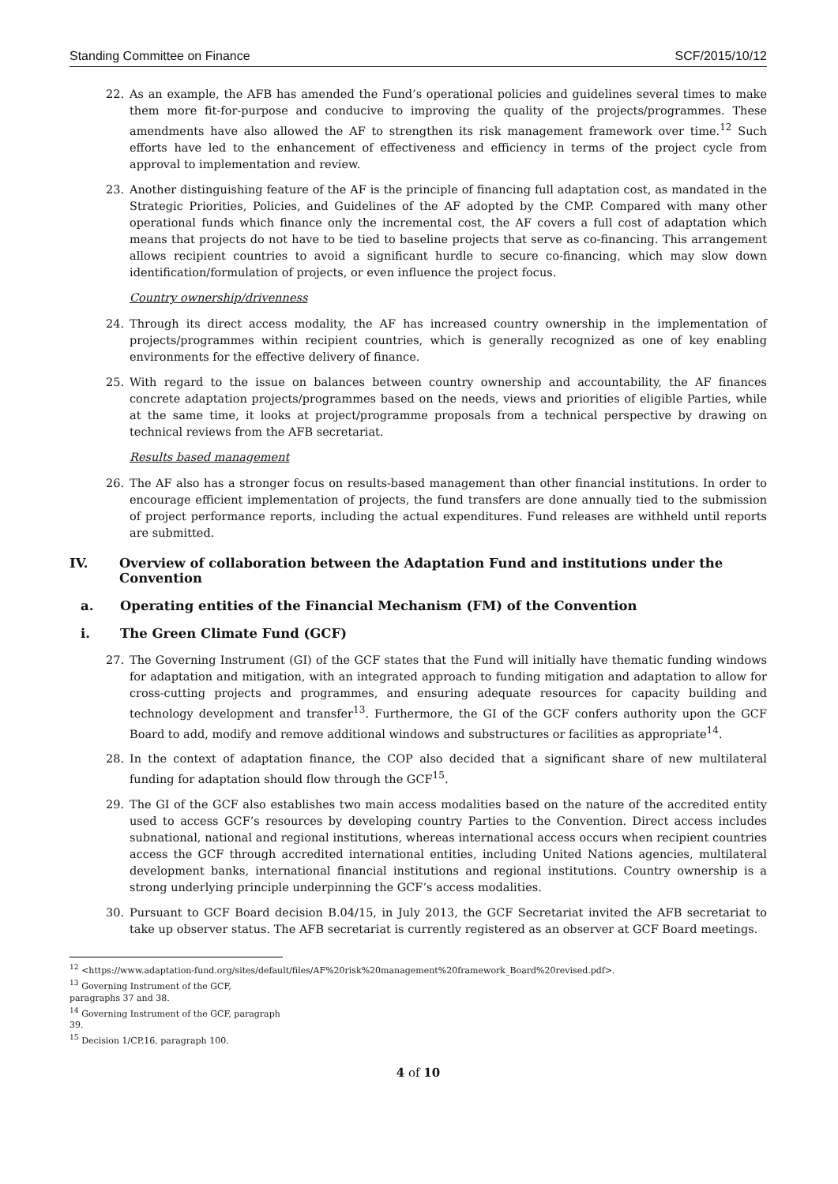Standing Committee on Finance SCF/2015/10/12
22. As an example, the AFB has amended the Fund’s operational policies and guidelines several times to make them more fit-for-purpose and conducive to improving the quality of the projects/programmes. These amendments have also allowed the AF to strengthen its risk management framework over time.<sup>12</sup> Such efforts have led to the enhancement of effectiveness and efficiency in terms of the project cycle from approval to implementation and review.
23. Another distinguishing feature of the AF is the principle of financing full adaptation cost, as mandated in the Strategic Priorities, Policies, and Guidelines of the AF adopted by the CMP. Compared with many other operational funds which finance only the incremental cost, the AF covers a full cost of adaptation which means that projects do not have to be tied to baseline projects that serve as co-financing. This arrangement allows recipient countries to avoid a significant hurdle to secure co-financing, which may slow down identification/formulation of projects, or even influence the project focus.
Country ownership/drivenness
24. Through its direct access modality, the AF has increased country ownership in the implementation of projects/programmes within recipient countries, which is generally recognized as one of key enabling environments for the effective delivery of finance.
25. With regard to the issue on balances between country ownership and accountability, the AF finances concrete adaptation projects/programmes based on the needs, views and priorities of eligible Parties, while at the same time, it looks at project/programme proposals from a technical perspective by drawing on technical reviews from the AFB secretariat.
Results based management
26. The AF also has a stronger focus on results-based management than other financial institutions. In order to encourage efficient implementation of projects, the fund transfers are done annually tied to the submission of project performance reports, including the actual expenditures. Fund releases are withheld until reports are submitted.
IV. Overview of collaboration between the Adaptation Fund and institutions under the Convention
a. Operating entities of the Financial Mechanism (FM) of the Convention
i. The Green Climate Fund (GCF)
27. The Governing Instrument (GI) of the GCF states that the Fund will initially have thematic funding windows for adaptation and mitigation, with an integrated approach to funding mitigation and adaptation to allow for cross-cutting projects and programmes, and ensuring adequate resources for capacity building and technology development and transfer<sup>13</sup>. Furthermore, the GI of the GCF confers authority upon the GCF Board to add, modify and remove additional windows and substructures or facilities as appropriate<sup>14</sup>.
28. In the context of adaptation finance, the COP also decided that a significant share of new multilateral funding for adaptation should flow through the GCF<sup>15</sup>.
29. The GI of the GCF also establishes two main access modalities based on the nature of the accredited entity used to access GCF’s resources by developing country Parties to the Convention. Direct access includes subnational, national and regional institutions, whereas international access occurs when recipient countries access the GCF through accredited international entities, including United Nations agencies, multilateral development banks, international financial institutions and regional institutions. Country ownership is a strong underlying principle underpinning the GCF’s access modalities.
30. Pursuant to GCF Board decision B.04/15, in July 2013, the GCF Secretariat invited the AFB secretariat to take up observer status. The AFB secretariat is currently registered as an observer at GCF Board meetings.
<sup>12</sup> <https://www.adaptation-fund.org/sites/default/files/AF%20risk%20management%20framework_Board%20revised.pdf>.
<sup>13</sup> Governing Instrument of the GCF, paragraphs 37 and 38.
<sup>14</sup> Governing Instrument of the GCF, paragraph 39.
<sup>15</sup> Decision 1/CP.16, paragraph 100.
4 of 10